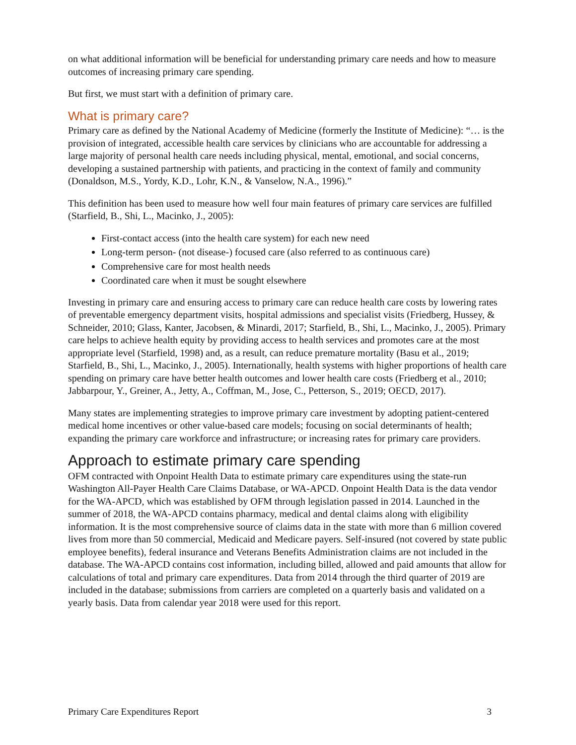on what additional information will be beneficial for understanding primary care needs and how to measure outcomes of increasing primary care spending.
But first, we must start with a definition of primary care.
What is primary care?
Primary care as defined by the National Academy of Medicine (formerly the Institute of Medicine): “… is the provision of integrated, accessible health care services by clinicians who are accountable for addressing a large majority of personal health care needs including physical, mental, emotional, and social concerns, developing a sustained partnership with patients, and practicing in the context of family and community (Donaldson, M.S., Yordy, K.D., Lohr, K.N., & Vanselow, N.A., 1996).”
This definition has been used to measure how well four main features of primary care services are fulfilled (Starfield, B., Shi, L., Macinko, J., 2005):
First-contact access (into the health care system) for each new need
Long-term person- (not disease-) focused care (also referred to as continuous care)
Comprehensive care for most health needs
Coordinated care when it must be sought elsewhere
Investing in primary care and ensuring access to primary care can reduce health care costs by lowering rates of preventable emergency department visits, hospital admissions and specialist visits (Friedberg, Hussey, & Schneider, 2010; Glass, Kanter, Jacobsen, & Minardi, 2017; Starfield, B., Shi, L., Macinko, J., 2005). Primary care helps to achieve health equity by providing access to health services and promotes care at the most appropriate level (Starfield, 1998) and, as a result, can reduce premature mortality (Basu et al., 2019; Starfield, B., Shi, L., Macinko, J., 2005). Internationally, health systems with higher proportions of health care spending on primary care have better health outcomes and lower health care costs (Friedberg et al., 2010; Jabbarpour, Y., Greiner, A., Jetty, A., Coffman, M., Jose, C., Petterson, S., 2019; OECD, 2017).
Many states are implementing strategies to improve primary care investment by adopting patient-centered medical home incentives or other value-based care models; focusing on social determinants of health; expanding the primary care workforce and infrastructure; or increasing rates for primary care providers.
Approach to estimate primary care spending
OFM contracted with Onpoint Health Data to estimate primary care expenditures using the state-run Washington All-Payer Health Care Claims Database, or WA-APCD. Onpoint Health Data is the data vendor for the WA-APCD, which was established by OFM through legislation passed in 2014. Launched in the summer of 2018, the WA-APCD contains pharmacy, medical and dental claims along with eligibility information. It is the most comprehensive source of claims data in the state with more than 6 million covered lives from more than 50 commercial, Medicaid and Medicare payers. Self-insured (not covered by state public employee benefits), federal insurance and Veterans Benefits Administration claims are not included in the database. The WA-APCD contains cost information, including billed, allowed and paid amounts that allow for calculations of total and primary care expenditures. Data from 2014 through the third quarter of 2019 are included in the database; submissions from carriers are completed on a quarterly basis and validated on a yearly basis. Data from calendar year 2018 were used for this report.
Primary Care Expenditures Report 3